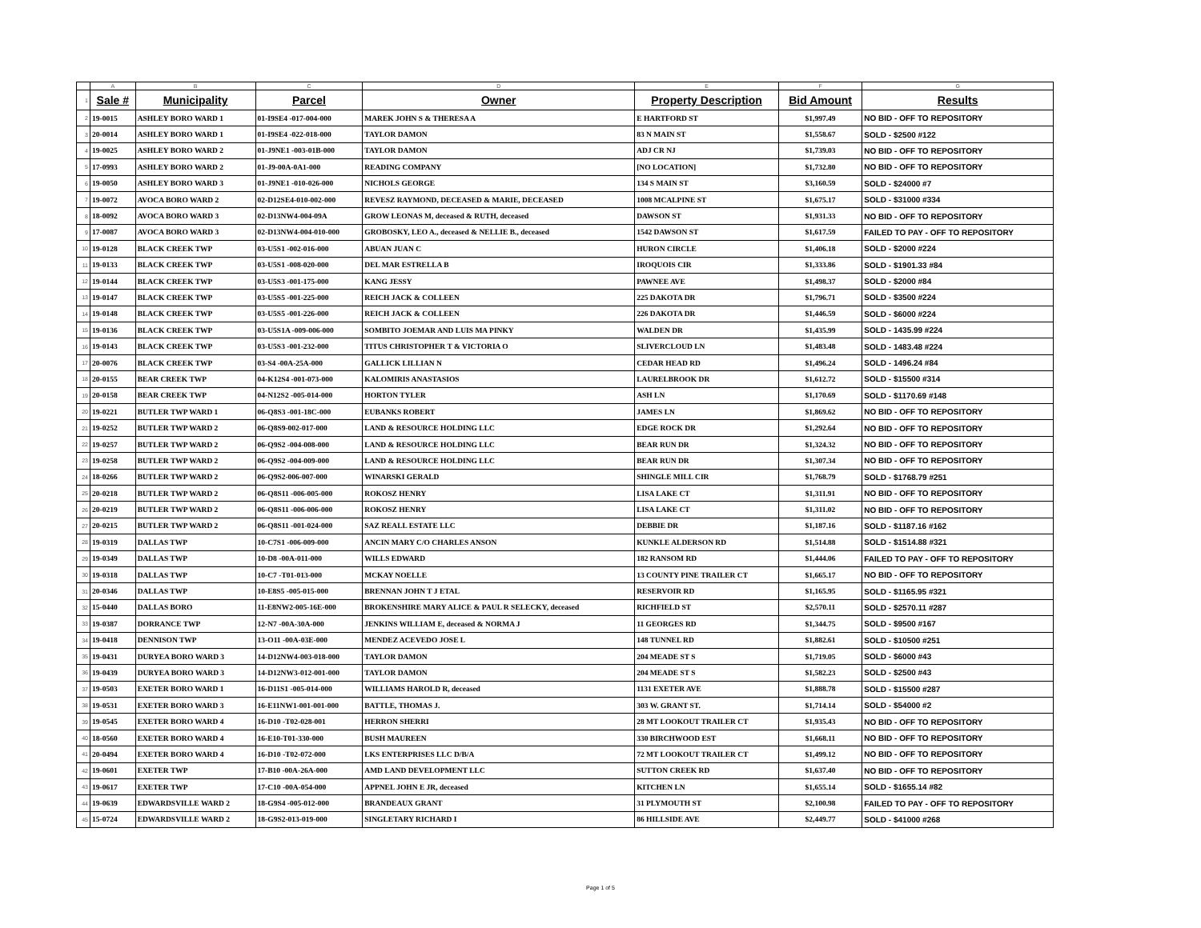| | A | B | C | D | E | F | G |
| 1 | Sale # | Municipality | Parcel | Owner | Property Description | Bid Amount | Results |
| 2 | 19-0015 | ASHLEY BORO WARD 1 | 01-I9SE4 -017-004-000 | MAREK JOHN S & THERESA A | E HARTFORD ST | $1,997.49 | NO BID - OFF TO REPOSITORY |
| 3 | 20-0014 | ASHLEY BORO WARD 1 | 01-I9SE4 -022-018-000 | TAYLOR DAMON | 83 N MAIN ST | $1,558.67 | SOLD - $2500 #122 |
| 4 | 19-0025 | ASHLEY BORO WARD 2 | 01-J9NE1 -003-01B-000 | TAYLOR DAMON | ADJ CR NJ | $1,739.03 | NO BID - OFF TO REPOSITORY |
| 5 | 17-0993 | ASHLEY BORO WARD 2 | 01-J9-00A-0A1-000 | READING COMPANY | [NO LOCATION] | $1,732.80 | NO BID - OFF TO REPOSITORY |
| 6 | 19-0050 | ASHLEY BORO WARD 3 | 01-J9NE1 -010-026-000 | NICHOLS GEORGE | 134 S MAIN ST | $3,160.59 | SOLD - $24000 #7 |
| 7 | 19-0072 | AVOCA BORO WARD 2 | 02-D12SE4-010-002-000 | REVESZ RAYMOND, DECEASED & MARIE, DECEASED | 1008 MCALPINE ST | $1,675.17 | SOLD - $31000 #334 |
| 8 | 18-0092 | AVOCA BORO WARD 3 | 02-D13NW4-004-09A | GROW LEONAS M, deceased & RUTH, deceased | DAWSON ST | $1,931.33 | NO BID - OFF TO REPOSITORY |
| 9 | 17-0087 | AVOCA BORO WARD 3 | 02-D13NW4-004-010-000 | GROBOSKY, LEO A., deceased & NELLIE B., deceased | 1542 DAWSON ST | $1,617.59 | FAILED TO PAY - OFF TO REPOSITORY |
| 10 | 19-0128 | BLACK CREEK TWP | 03-U5S1 -002-016-000 | ABUAN JUAN C | HURON CIRCLE | $1,406.18 | SOLD - $2000 #224 |
| 11 | 19-0133 | BLACK CREEK TWP | 03-U5S1 -008-020-000 | DEL MAR ESTRELLA B | IROQUOIS CIR | $1,333.86 | SOLD - $1901.33 #84 |
| 12 | 19-0144 | BLACK CREEK TWP | 03-U5S3 -001-175-000 | KANG JESSY | PAWNEE AVE | $1,498.37 | SOLD - $2000 #84 |
| 13 | 19-0147 | BLACK CREEK TWP | 03-U5S5 -001-225-000 | REICH JACK & COLLEEN | 225 DAKOTA DR | $1,796.71 | SOLD - $3500 #224 |
| 14 | 19-0148 | BLACK CREEK TWP | 03-U5S5 -001-226-000 | REICH JACK & COLLEEN | 226 DAKOTA DR | $1,446.59 | SOLD - $6000 #224 |
| 15 | 19-0136 | BLACK CREEK TWP | 03-U5S1A -009-006-000 | SOMBITO JOEMAR AND LUIS MA PINKY | WALDEN DR | $1,435.99 | SOLD - 1435.99 #224 |
| 16 | 19-0143 | BLACK CREEK TWP | 03-U5S3 -001-232-000 | TITUS CHRISTOPHER T & VICTORIA O | SLIVERCLOUD LN | $1,483.48 | SOLD - 1483.48 #224 |
| 17 | 20-0076 | BLACK CREEK TWP | 03-S4 -00A-25A-000 | GALLICK LILLIAN N | CEDAR HEAD RD | $1,496.24 | SOLD - 1496.24 #84 |
| 18 | 20-0155 | BEAR CREEK TWP | 04-K12S4 -001-073-000 | KALOMIRIS ANASTASIOS | LAURELBROOK DR | $1,612.72 | SOLD - $15500 #314 |
| 19 | 20-0158 | BEAR CREEK TWP | 04-N12S2 -005-014-000 | HORTON TYLER | ASH LN | $1,170.69 | SOLD - $1170.69 #148 |
| 20 | 19-0221 | BUTLER TWP WARD 1 | 06-Q8S3 -001-18C-000 | EUBANKS ROBERT | JAMES LN | $1,869.62 | NO BID - OFF TO REPOSITORY |
| 21 | 19-0252 | BUTLER TWP WARD 2 | 06-Q8S9-002-017-000 | LAND & RESOURCE HOLDING LLC | EDGE ROCK DR | $1,292.64 | NO BID - OFF TO REPOSITORY |
| 22 | 19-0257 | BUTLER TWP WARD 2 | 06-Q9S2 -004-008-000 | LAND & RESOURCE HOLDING LLC | BEAR RUN DR | $1,324.32 | NO BID - OFF TO REPOSITORY |
| 23 | 19-0258 | BUTLER TWP WARD 2 | 06-Q9S2 -004-009-000 | LAND & RESOURCE HOLDING LLC | BEAR RUN DR | $1,307.34 | NO BID - OFF TO REPOSITORY |
| 24 | 18-0266 | BUTLER TWP WARD 2 | 06-Q9S2-006-007-000 | WINARSKI GERALD | SHINGLE MILL CIR | $1,768.79 | SOLD - $1768.79 #251 |
| 25 | 20-0218 | BUTLER TWP WARD 2 | 06-Q8S11 -006-005-000 | ROKOSZ HENRY | LISA LAKE CT | $1,311.91 | NO BID - OFF TO REPOSITORY |
| 26 | 20-0219 | BUTLER TWP WARD 2 | 06-Q8S11 -006-006-000 | ROKOSZ HENRY | LISA LAKE CT | $1,311.02 | NO BID - OFF TO REPOSITORY |
| 27 | 20-0215 | BUTLER TWP WARD 2 | 06-Q8S11 -001-024-000 | SAZ REALL ESTATE LLC | DEBBIE DR | $1,187.16 | SOLD - $1187.16 #162 |
| 28 | 19-0319 | DALLAS TWP | 10-C7S1 -006-009-000 | ANCIN MARY C/O CHARLES ANSON | KUNKLE ALDERSON RD | $1,514.88 | SOLD - $1514.88 #321 |
| 29 | 19-0349 | DALLAS TWP | 10-D8 -00A-011-000 | WILLS EDWARD | 182 RANSOM RD | $1,444.06 | FAILED TO PAY - OFF TO REPOSITORY |
| 30 | 19-0318 | DALLAS TWP | 10-C7 -T01-013-000 | MCKAY NOELLE | 13 COUNTY PINE TRAILER CT | $1,665.17 | NO BID - OFF TO REPOSITORY |
| 31 | 20-0346 | DALLAS TWP | 10-E8S5 -005-015-000 | BRENNAN JOHN T J ETAL | RESERVOIR RD | $1,165.95 | SOLD - $1165.95 #321 |
| 32 | 15-0440 | DALLAS BORO | 11-E8NW2-005-16E-000 | BROKENSHIRE MARY ALICE & PAUL R SELECKY, deceased | RICHFIELD ST | $2,570.11 | SOLD - $2570.11 #287 |
| 33 | 19-0387 | DORRANCE TWP | 12-N7 -00A-30A-000 | JENKINS WILLIAM E, deceased & NORMA J | 11 GEORGES RD | $1,344.75 | SOLD - $9500 #167 |
| 34 | 19-0418 | DENNISON TWP | 13-O11 -00A-03E-000 | MENDEZ ACEVEDO JOSE L | 148 TUNNEL RD | $1,882.61 | SOLD - $10500 #251 |
| 35 | 19-0431 | DURYEA BORO WARD 3 | 14-D12NW4-003-018-000 | TAYLOR DAMON | 204 MEADE ST S | $1,719.05 | SOLD - $6000 #43 |
| 36 | 19-0439 | DURYEA BORO WARD 3 | 14-D12NW3-012-001-000 | TAYLOR DAMON | 204 MEADE ST S | $1,582.23 | SOLD - $2500 #43 |
| 37 | 19-0503 | EXETER BORO WARD 1 | 16-D11S1 -005-014-000 | WILLIAMS HAROLD R, deceased | 1131 EXETER AVE | $1,888.78 | SOLD - $15500 #287 |
| 38 | 19-0531 | EXETER BORO WARD 3 | 16-E11NW1-001-001-000 | BATTLE, THOMAS J. | 303 W. GRANT ST. | $1,714.14 | SOLD - $54000 #2 |
| 39 | 19-0545 | EXETER BORO WARD 4 | 16-D10 -T02-028-001 | HERRON SHERRI | 28 MT LOOKOUT TRAILER CT | $1,935.43 | NO BID - OFF TO REPOSITORY |
| 40 | 18-0560 | EXETER BORO WARD 4 | 16-E10-T01-330-000 | BUSH MAUREEN | 330 BIRCHWOOD EST | $1,668.11 | NO BID - OFF TO REPOSITORY |
| 41 | 20-0494 | EXETER BORO WARD 4 | 16-D10 -T02-072-000 | LKS ENTERPRISES LLC D/B/A | 72 MT LOOKOUT TRAILER CT | $1,499.12 | NO BID - OFF TO REPOSITORY |
| 42 | 19-0601 | EXETER TWP | 17-B10 -00A-26A-000 | AMD LAND DEVELOPMENT LLC | SUTTON CREEK RD | $1,637.40 | NO BID - OFF TO REPOSITORY |
| 43 | 19-0617 | EXETER TWP | 17-C10 -00A-054-000 | APPNEL JOHN E JR, deceased | KITCHEN LN | $1,655.14 | SOLD - $1655.14 #82 |
| 44 | 19-0639 | EDWARDSVILLE WARD 2 | 18-G9S4 -005-012-000 | BRANDEAUX GRANT | 31 PLYMOUTH ST | $2,100.98 | FAILED TO PAY - OFF TO REPOSITORY |
| 45 | 15-0724 | EDWARDSVILLE WARD 2 | 18-G9S2-013-019-000 | SINGLETARY RICHARD I | 86 HILLSIDE AVE | $2,449.77 | SOLD - $41000 #268 |
Page 1 of 5